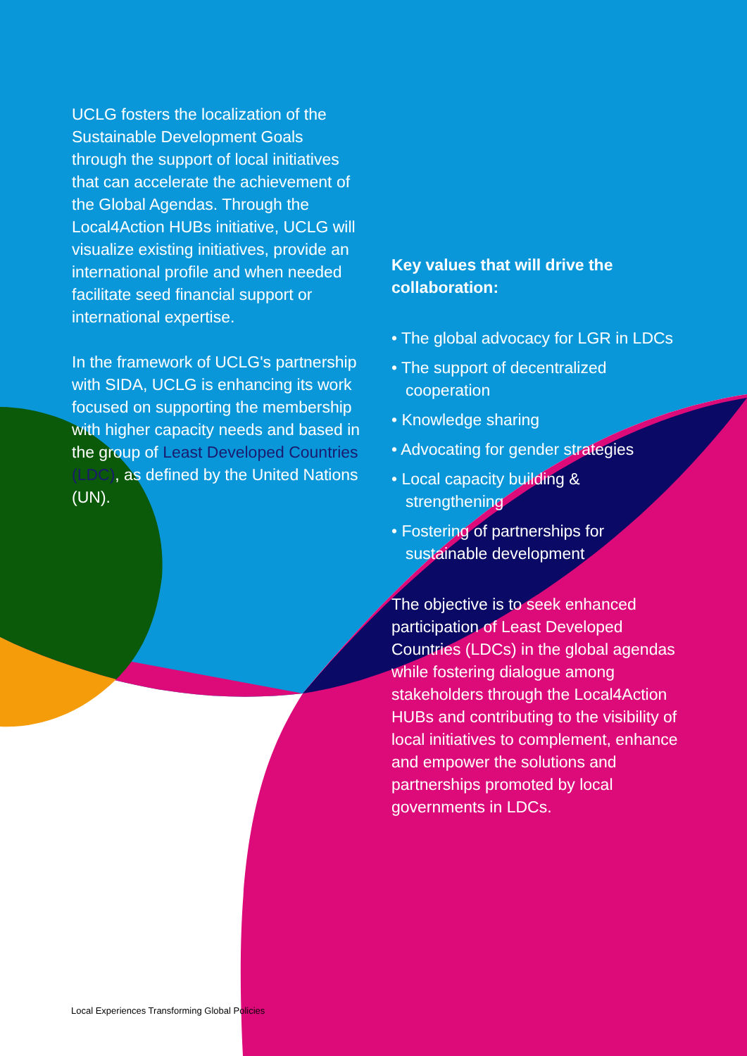UCLG fosters the localization of the Sustainable Development Goals through the support of local initiatives that can accelerate the achievement of the Global Agendas. Through the Local4Action HUBs initiative, UCLG will visualize existing initiatives, provide an international profile and when needed facilitate seed financial support or international expertise.
In the framework of UCLG's partnership with SIDA, UCLG is enhancing its work focused on supporting the membership with higher capacity needs and based in the group of Least Developed Countries (LDC), as defined by the United Nations (UN).
Key values that will drive the collaboration:
• The global advocacy for LGR in LDCs
• The support of decentralized cooperation
• Knowledge sharing
• Advocating for gender strategies
• Local capacity building & strengthening
• Fostering of partnerships for sustainable development
The objective is to seek enhanced participation of Least Developed Countries (LDCs) in the global agendas while fostering dialogue among stakeholders through the Local4Action HUBs and contributing to the visibility of local initiatives to complement, enhance and empower the solutions and partnerships promoted by local governments in LDCs.
Local Experiences Transforming Global Policies